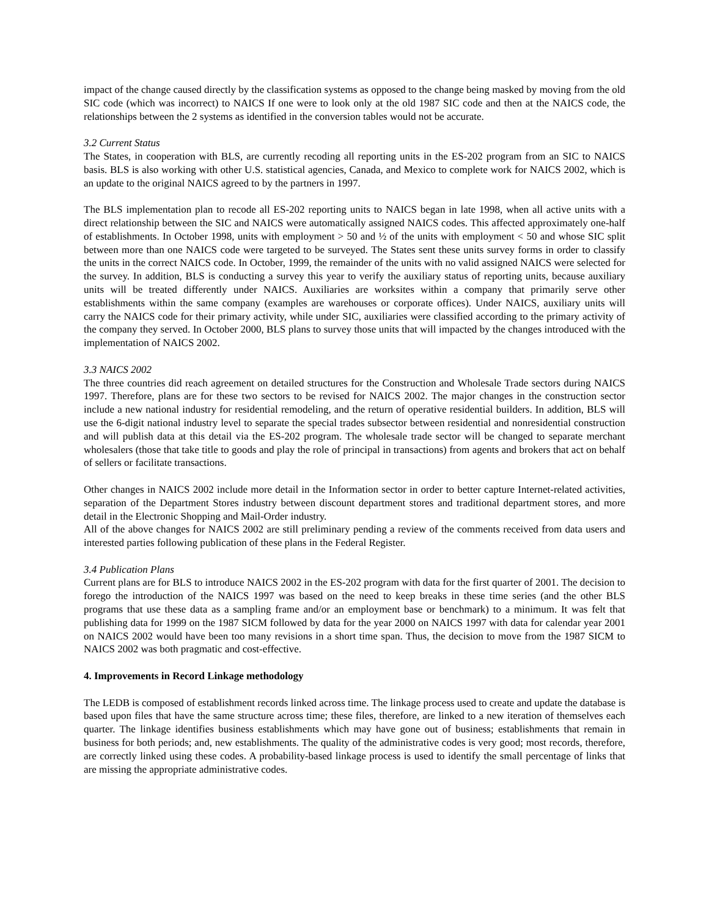impact of the change caused directly by the classification systems as opposed to the change being masked by moving from the old SIC code (which was incorrect) to NAICS If one were to look only at the old 1987 SIC code and then at the NAICS code, the relationships between the 2 systems as identified in the conversion tables would not be accurate.
3.2 Current Status
The States, in cooperation with BLS, are currently recoding all reporting units in the ES-202 program from an SIC to NAICS basis. BLS is also working with other U.S. statistical agencies, Canada, and Mexico to complete work for NAICS 2002, which is an update to the original NAICS agreed to by the partners in 1997.
The BLS implementation plan to recode all ES-202 reporting units to NAICS began in late 1998, when all active units with a direct relationship between the SIC and NAICS were automatically assigned NAICS codes. This affected approximately one-half of establishments. In October 1998, units with employment > 50 and ½ of the units with employment < 50 and whose SIC split between more than one NAICS code were targeted to be surveyed. The States sent these units survey forms in order to classify the units in the correct NAICS code. In October, 1999, the remainder of the units with no valid assigned NAICS were selected for the survey. In addition, BLS is conducting a survey this year to verify the auxiliary status of reporting units, because auxiliary units will be treated differently under NAICS. Auxiliaries are worksites within a company that primarily serve other establishments within the same company (examples are warehouses or corporate offices). Under NAICS, auxiliary units will carry the NAICS code for their primary activity, while under SIC, auxiliaries were classified according to the primary activity of the company they served. In October 2000, BLS plans to survey those units that will impacted by the changes introduced with the implementation of NAICS 2002.
3.3 NAICS 2002
The three countries did reach agreement on detailed structures for the Construction and Wholesale Trade sectors during NAICS 1997. Therefore, plans are for these two sectors to be revised for NAICS 2002. The major changes in the construction sector include a new national industry for residential remodeling, and the return of operative residential builders. In addition, BLS will use the 6-digit national industry level to separate the special trades subsector between residential and nonresidential construction and will publish data at this detail via the ES-202 program. The wholesale trade sector will be changed to separate merchant wholesalers (those that take title to goods and play the role of principal in transactions) from agents and brokers that act on behalf of sellers or facilitate transactions.
Other changes in NAICS 2002 include more detail in the Information sector in order to better capture Internet-related activities, separation of the Department Stores industry between discount department stores and traditional department stores, and more detail in the Electronic Shopping and Mail-Order industry.
All of the above changes for NAICS 2002 are still preliminary pending a review of the comments received from data users and interested parties following publication of these plans in the Federal Register.
3.4 Publication Plans
Current plans are for BLS to introduce NAICS 2002 in the ES-202 program with data for the first quarter of 2001. The decision to forego the introduction of the NAICS 1997 was based on the need to keep breaks in these time series (and the other BLS programs that use these data as a sampling frame and/or an employment base or benchmark) to a minimum. It was felt that publishing data for 1999 on the 1987 SICM followed by data for the year 2000 on NAICS 1997 with data for calendar year 2001 on NAICS 2002 would have been too many revisions in a short time span. Thus, the decision to move from the 1987 SICM to NAICS 2002 was both pragmatic and cost-effective.
4. Improvements in Record Linkage methodology
The LEDB is composed of establishment records linked across time. The linkage process used to create and update the database is based upon files that have the same structure across time; these files, therefore, are linked to a new iteration of themselves each quarter. The linkage identifies business establishments which may have gone out of business; establishments that remain in business for both periods; and, new establishments. The quality of the administrative codes is very good; most records, therefore, are correctly linked using these codes. A probability-based linkage process is used to identify the small percentage of links that are missing the appropriate administrative codes.